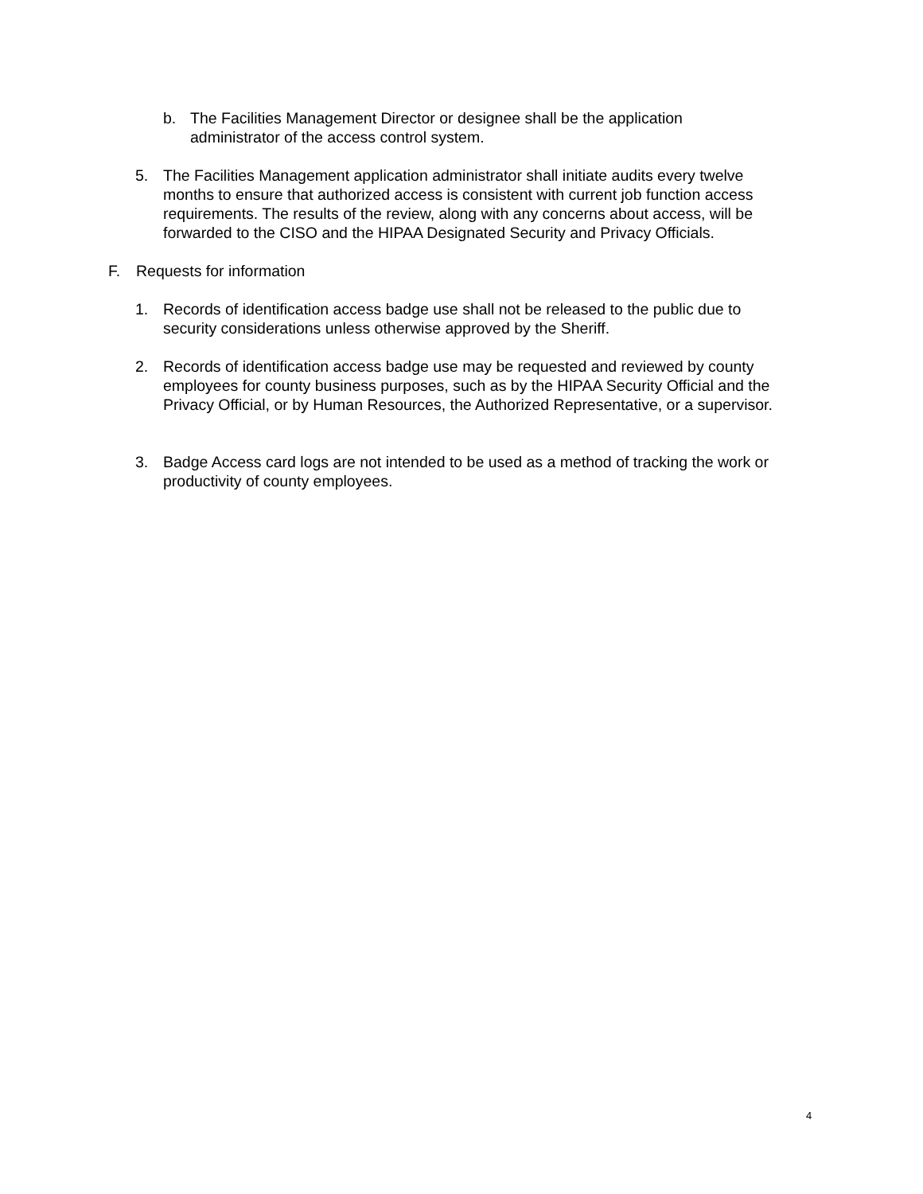b. The Facilities Management Director or designee shall be the application administrator of the access control system.
5. The Facilities Management application administrator shall initiate audits every twelve months to ensure that authorized access is consistent with current job function access requirements. The results of the review, along with any concerns about access, will be forwarded to the CISO and the HIPAA Designated Security and Privacy Officials.
F. Requests for information
1. Records of identification access badge use shall not be released to the public due to security considerations unless otherwise approved by the Sheriff.
2. Records of identification access badge use may be requested and reviewed by county employees for county business purposes, such as by the HIPAA Security Official and the Privacy Official, or by Human Resources, the Authorized Representative, or a supervisor.
3. Badge Access card logs are not intended to be used as a method of tracking the work or productivity of county employees.
4